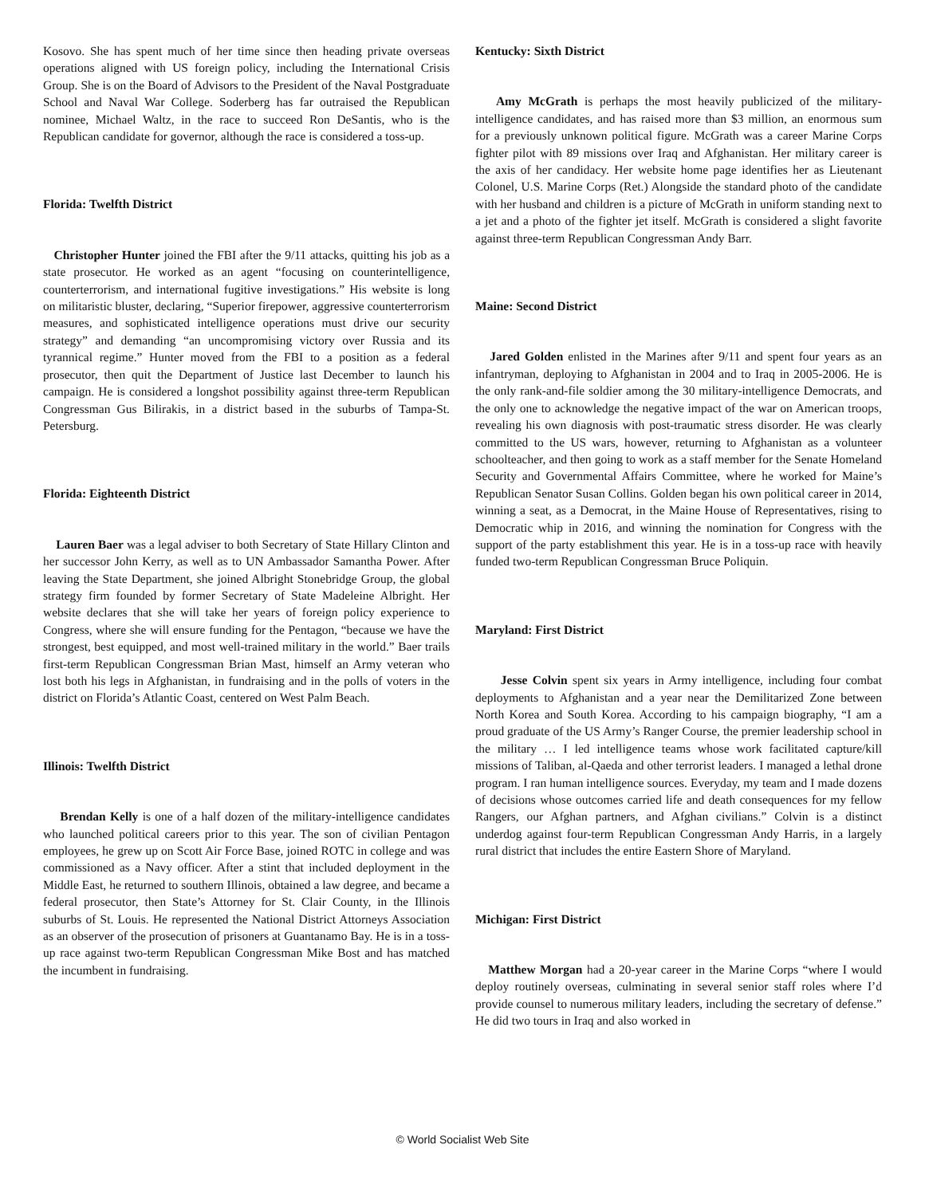Kosovo. She has spent much of her time since then heading private overseas operations aligned with US foreign policy, including the International Crisis Group. She is on the Board of Advisors to the President of the Naval Postgraduate School and Naval War College. Soderberg has far outraised the Republican nominee, Michael Waltz, in the race to succeed Ron DeSantis, who is the Republican candidate for governor, although the race is considered a toss-up.
Florida: Twelfth District
Christopher Hunter joined the FBI after the 9/11 attacks, quitting his job as a state prosecutor. He worked as an agent “focusing on counterintelligence, counterterrorism, and international fugitive investigations.” His website is long on militaristic bluster, declaring, “Superior firepower, aggressive counterterrorism measures, and sophisticated intelligence operations must drive our security strategy” and demanding “an uncompromising victory over Russia and its tyrannical regime.” Hunter moved from the FBI to a position as a federal prosecutor, then quit the Department of Justice last December to launch his campaign. He is considered a longshot possibility against three-term Republican Congressman Gus Bilirakis, in a district based in the suburbs of Tampa-St. Petersburg.
Florida: Eighteenth District
Lauren Baer was a legal adviser to both Secretary of State Hillary Clinton and her successor John Kerry, as well as to UN Ambassador Samantha Power. After leaving the State Department, she joined Albright Stonebridge Group, the global strategy firm founded by former Secretary of State Madeleine Albright. Her website declares that she will take her years of foreign policy experience to Congress, where she will ensure funding for the Pentagon, “because we have the strongest, best equipped, and most well-trained military in the world.” Baer trails first-term Republican Congressman Brian Mast, himself an Army veteran who lost both his legs in Afghanistan, in fundraising and in the polls of voters in the district on Florida’s Atlantic Coast, centered on West Palm Beach.
Illinois: Twelfth District
Brendan Kelly is one of a half dozen of the military-intelligence candidates who launched political careers prior to this year. The son of civilian Pentagon employees, he grew up on Scott Air Force Base, joined ROTC in college and was commissioned as a Navy officer. After a stint that included deployment in the Middle East, he returned to southern Illinois, obtained a law degree, and became a federal prosecutor, then State’s Attorney for St. Clair County, in the Illinois suburbs of St. Louis. He represented the National District Attorneys Association as an observer of the prosecution of prisoners at Guantanamo Bay. He is in a toss-up race against two-term Republican Congressman Mike Bost and has matched the incumbent in fundraising.
Kentucky: Sixth District
Amy McGrath is perhaps the most heavily publicized of the military-intelligence candidates, and has raised more than $3 million, an enormous sum for a previously unknown political figure. McGrath was a career Marine Corps fighter pilot with 89 missions over Iraq and Afghanistan. Her military career is the axis of her candidacy. Her website home page identifies her as Lieutenant Colonel, U.S. Marine Corps (Ret.) Alongside the standard photo of the candidate with her husband and children is a picture of McGrath in uniform standing next to a jet and a photo of the fighter jet itself. McGrath is considered a slight favorite against three-term Republican Congressman Andy Barr.
Maine: Second District
Jared Golden enlisted in the Marines after 9/11 and spent four years as an infantryman, deploying to Afghanistan in 2004 and to Iraq in 2005-2006. He is the only rank-and-file soldier among the 30 military-intelligence Democrats, and the only one to acknowledge the negative impact of the war on American troops, revealing his own diagnosis with post-traumatic stress disorder. He was clearly committed to the US wars, however, returning to Afghanistan as a volunteer schoolteacher, and then going to work as a staff member for the Senate Homeland Security and Governmental Affairs Committee, where he worked for Maine’s Republican Senator Susan Collins. Golden began his own political career in 2014, winning a seat, as a Democrat, in the Maine House of Representatives, rising to Democratic whip in 2016, and winning the nomination for Congress with the support of the party establishment this year. He is in a toss-up race with heavily funded two-term Republican Congressman Bruce Poliquin.
Maryland: First District
Jesse Colvin spent six years in Army intelligence, including four combat deployments to Afghanistan and a year near the Demilitarized Zone between North Korea and South Korea. According to his campaign biography, “I am a proud graduate of the US Army’s Ranger Course, the premier leadership school in the military … I led intelligence teams whose work facilitated capture/kill missions of Taliban, al-Qaeda and other terrorist leaders. I managed a lethal drone program. I ran human intelligence sources. Everyday, my team and I made dozens of decisions whose outcomes carried life and death consequences for my fellow Rangers, our Afghan partners, and Afghan civilians.” Colvin is a distinct underdog against four-term Republican Congressman Andy Harris, in a largely rural district that includes the entire Eastern Shore of Maryland.
Michigan: First District
Matthew Morgan had a 20-year career in the Marine Corps “where I would deploy routinely overseas, culminating in several senior staff roles where I’d provide counsel to numerous military leaders, including the secretary of defense.” He did two tours in Iraq and also worked in
© World Socialist Web Site